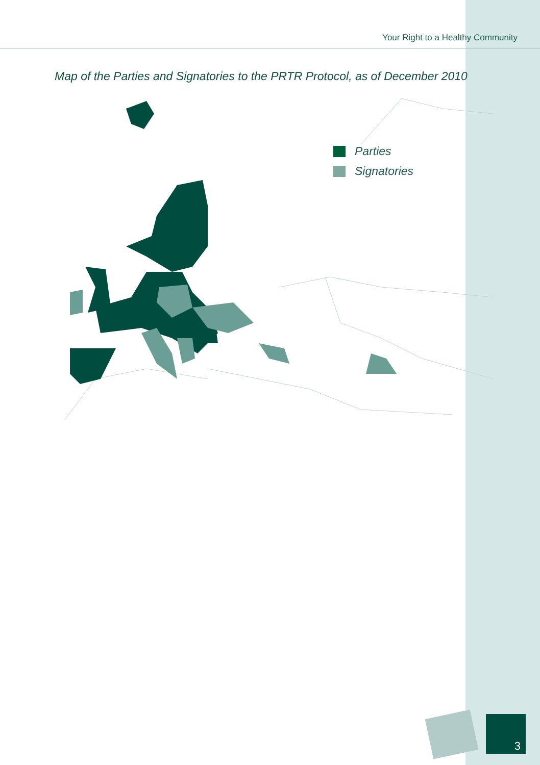Your Right to a Healthy Community
Map of the Parties and Signatories to the PRTR Protocol, as of December 2010
Parties
Signatories
3